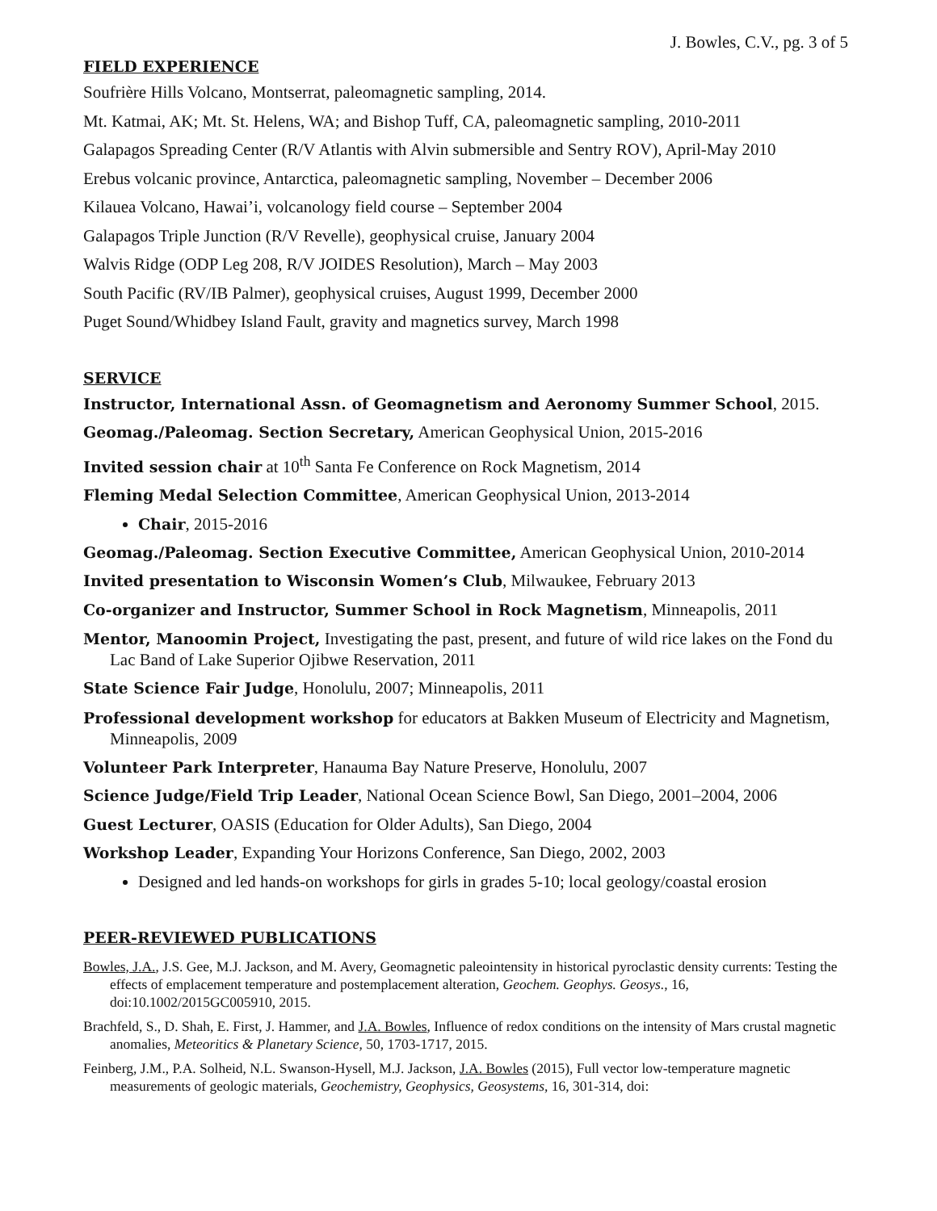J. Bowles, C.V., pg. 3 of 5
FIELD EXPERIENCE
Soufrière Hills Volcano, Montserrat, paleomagnetic sampling, 2014.
Mt. Katmai, AK; Mt. St. Helens, WA; and Bishop Tuff, CA, paleomagnetic sampling, 2010-2011
Galapagos Spreading Center (R/V Atlantis with Alvin submersible and Sentry ROV), April-May 2010
Erebus volcanic province, Antarctica, paleomagnetic sampling, November – December 2006
Kilauea Volcano, Hawai’i, volcanology field course – September 2004
Galapagos Triple Junction (R/V Revelle), geophysical cruise, January 2004
Walvis Ridge (ODP Leg 208, R/V JOIDES Resolution), March – May 2003
South Pacific (RV/IB Palmer), geophysical cruises, August 1999, December 2000
Puget Sound/Whidbey Island Fault, gravity and magnetics survey, March 1998
SERVICE
Instructor, International Assn. of Geomagnetism and Aeronomy Summer School, 2015.
Geomag./Paleomag. Section Secretary, American Geophysical Union, 2015-2016
Invited session chair at 10<sup>th</sup> Santa Fe Conference on Rock Magnetism, 2014
Fleming Medal Selection Committee, American Geophysical Union, 2013-2014
Chair, 2015-2016
Geomag./Paleomag. Section Executive Committee, American Geophysical Union, 2010-2014
Invited presentation to Wisconsin Women’s Club, Milwaukee, February 2013
Co-organizer and Instructor, Summer School in Rock Magnetism, Minneapolis, 2011
Mentor, Manoomin Project, Investigating the past, present, and future of wild rice lakes on the Fond du Lac Band of Lake Superior Ojibwe Reservation, 2011
State Science Fair Judge, Honolulu, 2007; Minneapolis, 2011
Professional development workshop for educators at Bakken Museum of Electricity and Magnetism, Minneapolis, 2009
Volunteer Park Interpreter, Hanauma Bay Nature Preserve, Honolulu, 2007
Science Judge/Field Trip Leader, National Ocean Science Bowl, San Diego, 2001–2004, 2006
Guest Lecturer, OASIS (Education for Older Adults), San Diego, 2004
Workshop Leader, Expanding Your Horizons Conference, San Diego, 2002, 2003
Designed and led hands-on workshops for girls in grades 5-10; local geology/coastal erosion
PEER-REVIEWED PUBLICATIONS
Bowles, J.A., J.S. Gee, M.J. Jackson, and M. Avery, Geomagnetic paleointensity in historical pyroclastic density currents: Testing the effects of emplacement temperature and postemplacement alteration, Geochem. Geophys. Geosys., 16, doi:10.1002/2015GC005910, 2015.
Brachfeld, S., D. Shah, E. First, J. Hammer, and J.A. Bowles, Influence of redox conditions on the intensity of Mars crustal magnetic anomalies, Meteoritics & Planetary Science, 50, 1703-1717, 2015.
Feinberg, J.M., P.A. Solheid, N.L. Swanson-Hysell, M.J. Jackson, J.A. Bowles (2015), Full vector low-temperature magnetic measurements of geologic materials, Geochemistry, Geophysics, Geosystems, 16, 301-314, doi: